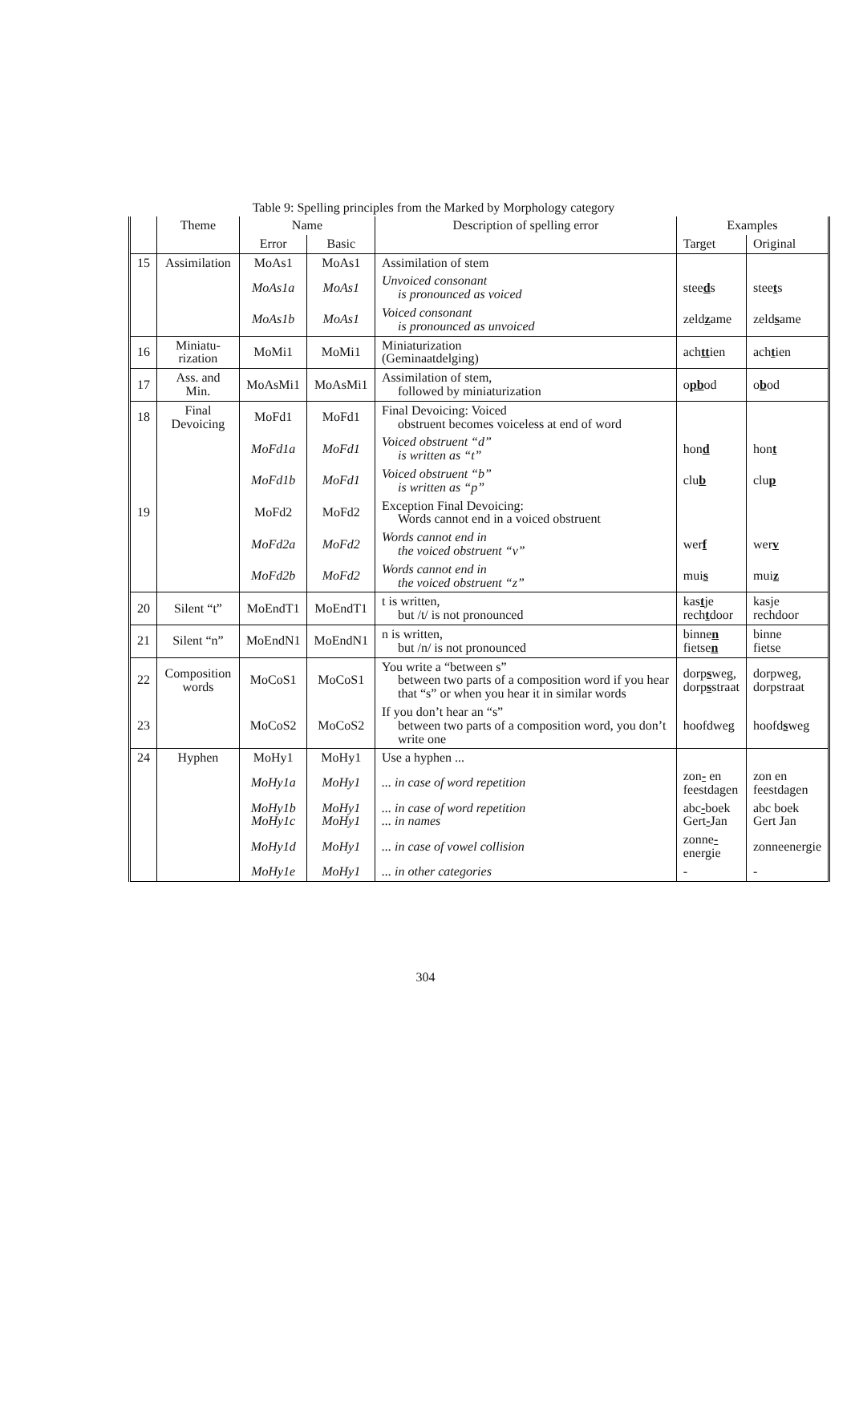Table 9: Spelling principles from the Marked by Morphology category
| | Theme | Name | | Description of spelling error | Examples | |
| --- | --- | --- | --- | --- | --- | --- |
| | | Error | Basic | | Target | Original |
| 15 | Assimilation | MoAs1 | MoAs1 | Assimilation of stem | | |
| | | MoAs1a | MoAs1 | Unvoiced consonant is pronounced as voiced | stee d s | stee t s |
| | | MoAs1b | MoAs1 | Voiced consonant is pronounced as unvoiced | zeld z ame | zeld s ame |
| 16 | Miniatu- rization | MoMi1 | MoMi1 | Miniaturization (Geminaatdelging) | ach tt ien | ach t ien |
| 17 | Ass. and Min. | MoAsMi1 | MoAsMi1 | Assimilation of stem, followed by miniaturization | o pb od | o b od |
| 18 | Final Devoicing | MoFd1 | MoFd1 | Final Devoicing: Voiced obstruent becomes voiceless at end of word | | |
| | | MoFd1a | MoFd1 | Voiced obstruent “d” is written as “t” | hon d | hon t |
| | | MoFd1b | MoFd1 | Voiced obstruent “b” is written as “p” | clu b | clu p |
| 19 | | MoFd2 | MoFd2 | Exception Final Devoicing: Words cannot end in a voiced obstruent | | |
| | | MoFd2a | MoFd2 | Words cannot end in the voiced obstruent “v” | wer f | wer v |
| | | MoFd2b | MoFd2 | Words cannot end in the voiced obstruent “z” | mui s | mui z |
| 20 | Silent “t” | MoEndT1 | MoEndT1 | t is written, but /t/ is not pronounced | kas t je rech t door | kasje rechdoor |
| 21 | Silent “n” | MoEndN1 | MoEndN1 | n is written, but /n/ is not pronounced | binne n fietse n | binne fietse |
| 22 | Composition words | MoCoS1 | MoCoS1 | You write a “between s” between two parts of a composition word if you hear that “s” or when you hear it in similar words | dorp s weg, dorp s straat | dorpweg, dorpstraat |
| 23 | | MoCoS2 | MoCoS2 | If you don’t hear an “s” between two parts of a composition word, you don’t write one | hoofdweg | hoofd s weg |
| 24 | Hyphen | MoHy1 | MoHy1 | Use a hyphen ... | | |
| | | MoHy1a | MoHy1 | ... in case of word repetition | zon - en feestdagen | zon en feestdagen |
| | | MoHy1b MoHy1c | MoHy1 MoHy1 | ... in case of word repetition ... in names | abc - boek Gert - Jan | abc boek Gert Jan |
| | | MoHy1d | MoHy1 | ... in case of vowel collision | zonne - energie | zonneenergie |
| | | MoHy1e | MoHy1 | ... in other categories | - | - |
304